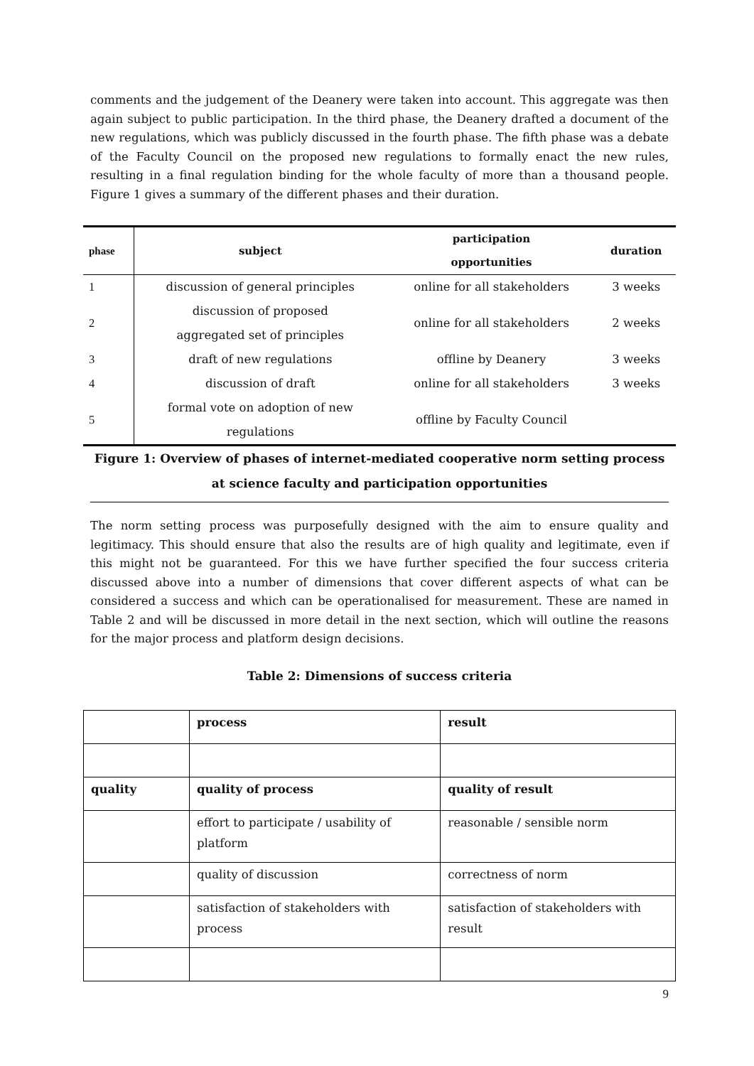comments and the judgement of the Deanery were taken into account. This aggregate was then again subject to public participation. In the third phase, the Deanery drafted a document of the new regulations, which was publicly discussed in the fourth phase. The fifth phase was a debate of the Faculty Council on the proposed new regulations to formally enact the new rules, resulting in a final regulation binding for the whole faculty of more than a thousand people. Figure 1 gives a summary of the different phases and their duration.
| phase | subject | participation opportunities | duration |
| --- | --- | --- | --- |
| 1 | discussion of general principles | online for all stakeholders | 3 weeks |
| 2 | discussion of proposed aggregated set of principles | online for all stakeholders | 2 weeks |
| 3 | draft of new regulations | offline by Deanery | 3 weeks |
| 4 | discussion of draft | online for all stakeholders | 3 weeks |
| 5 | formal vote on adoption of new regulations | offline by Faculty Council | |
Figure 1: Overview of phases of internet-mediated cooperative norm setting process at science faculty and participation opportunities
The norm setting process was purposefully designed with the aim to ensure quality and legitimacy. This should ensure that also the results are of high quality and legitimate, even if this might not be guaranteed. For this we have further specified the four success criteria discussed above into a number of dimensions that cover different aspects of what can be considered a success and which can be operationalised for measurement. These are named in Table 2 and will be discussed in more detail in the next section, which will outline the reasons for the major process and platform design decisions.
Table 2: Dimensions of success criteria
| | process | result |
| quality | quality of process | quality of result |
| | effort to participate / usability of platform | reasonable / sensible norm |
| | quality of discussion | correctness of norm |
| | satisfaction of stakeholders with process | satisfaction of stakeholders with result |
9